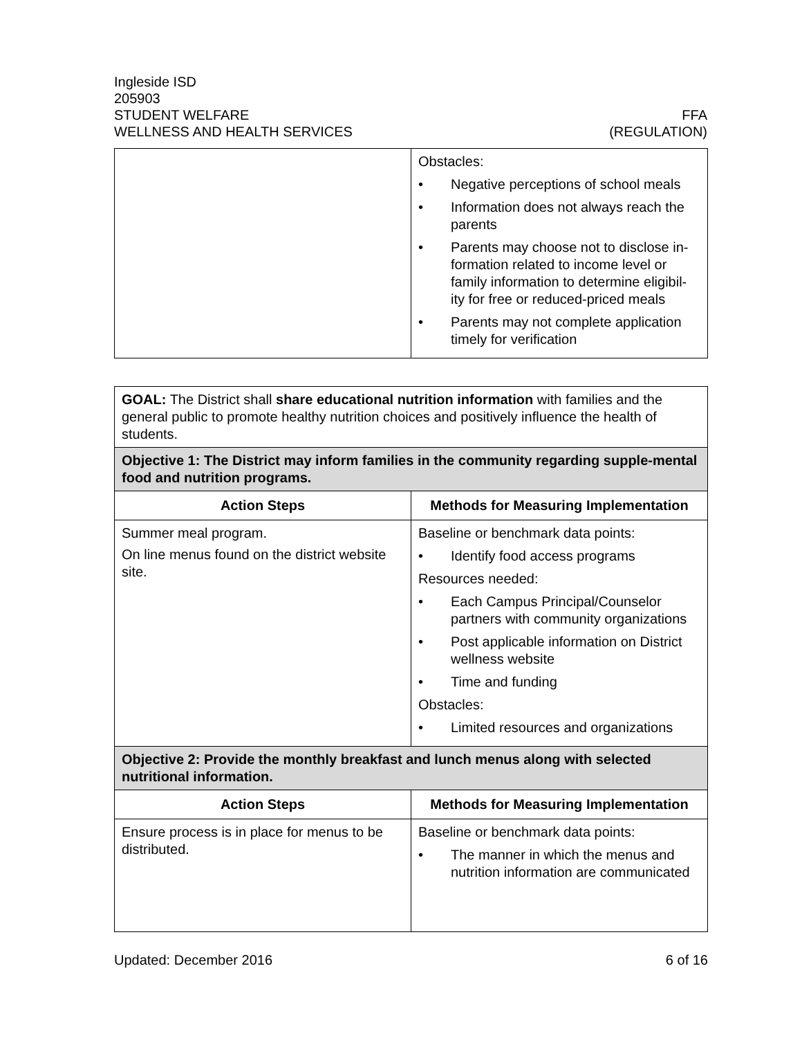Ingleside ISD
205903
STUDENT WELFARE FFA
WELLNESS AND HEALTH SERVICES (REGULATION)
| | Obstacles: • Negative perceptions of school meals • Information does not always reach the parents • Parents may choose not to disclose in-formation related to income level or family information to determine eligibil-ity for free or reduced-priced meals • Parents may not complete application timely for verification |
| GOAL: The District shall share educational nutrition information with families and the general public to promote healthy nutrition choices and positively influence the health of students. | |
| Objective 1: The District may inform families in the community regarding supple-mental food and nutrition programs. | |
| Action Steps | Methods for Measuring Implementation |
| Summer meal program. On line menus found on the district website site. | Baseline or benchmark data points: • Identify food access programs Resources needed: • Each Campus Principal/Counselor partners with community organizations • Post applicable information on District wellness website • Time and funding Obstacles: • Limited resources and organizations |
| Objective 2: Provide the monthly breakfast and lunch menus along with selected nutritional information. | |
| Action Steps | Methods for Measuring Implementation |
| Ensure process is in place for menus to be distributed. | Baseline or benchmark data points: • The manner in which the menus and nutrition information are communicated |
Updated: December 2016 6 of 16